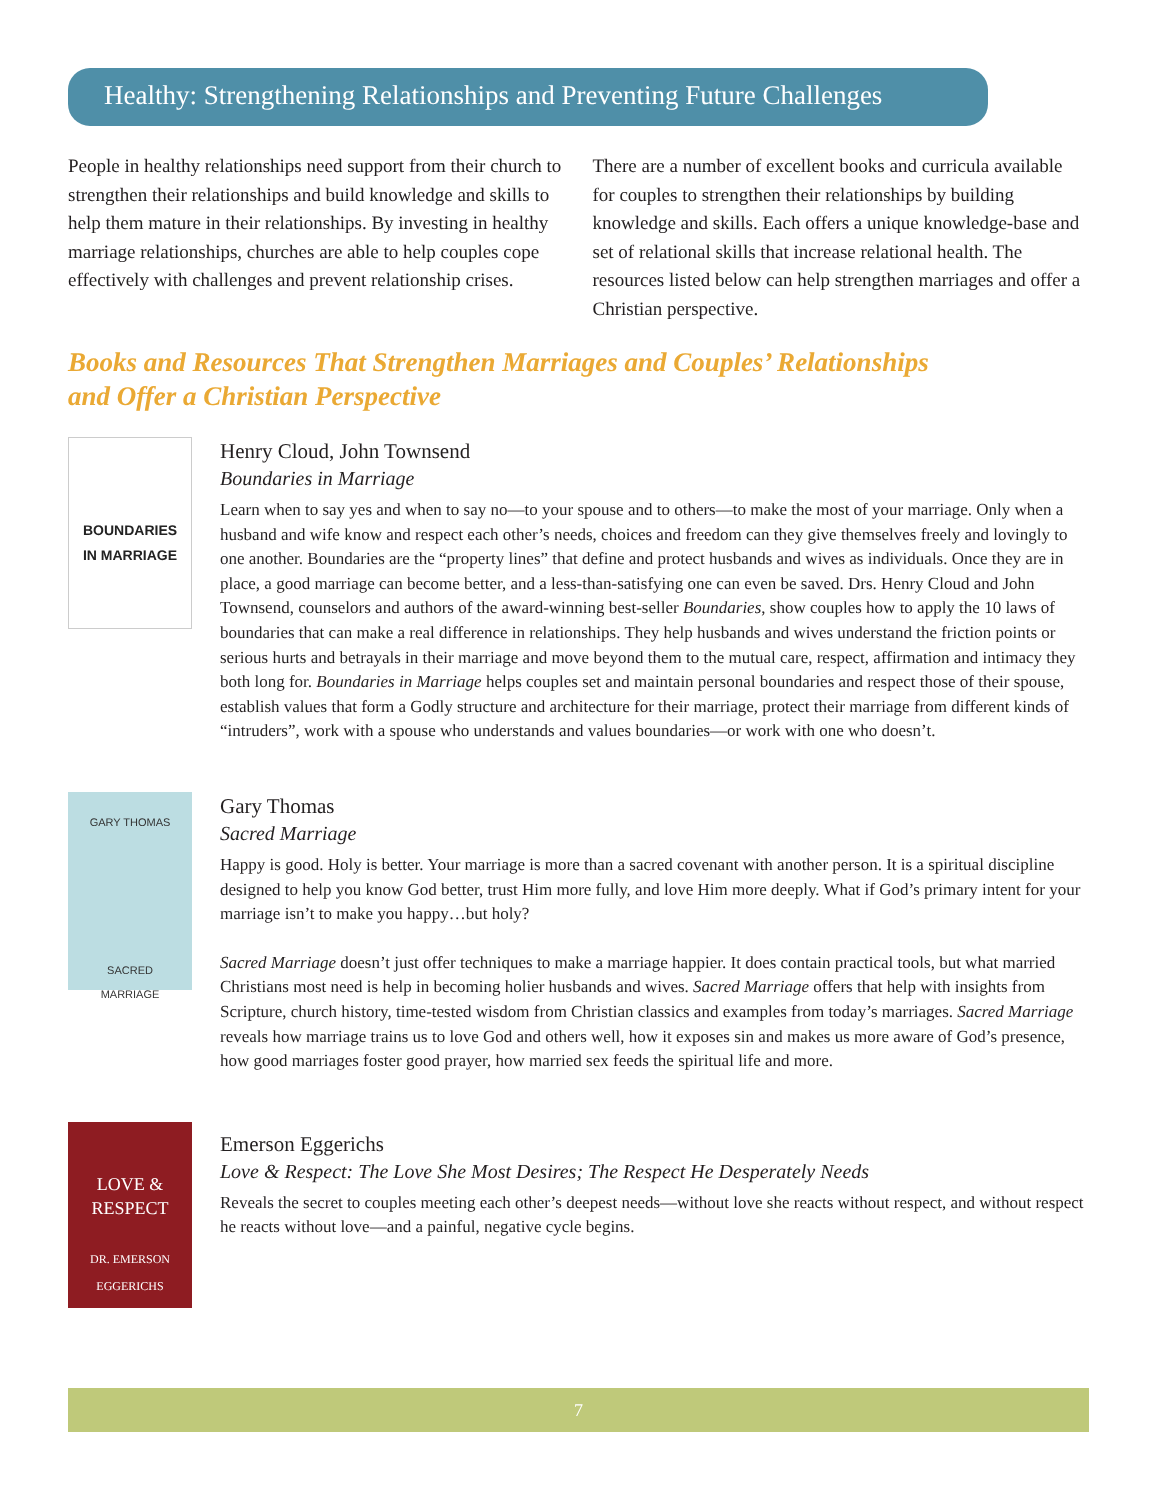Healthy: Strengthening Relationships and Preventing Future Challenges
People in healthy relationships need support from their church to strengthen their relationships and build knowledge and skills to help them mature in their relationships. By investing in healthy marriage relationships, churches are able to help couples cope effectively with challenges and prevent relationship crises.
There are a number of excellent books and curricula available for couples to strengthen their relationships by building knowledge and skills. Each offers a unique knowledge-base and set of relational skills that increase relational health. The resources listed below can help strengthen marriages and offer a Christian perspective.
Books and Resources That Strengthen Marriages and Couples’ Relationships
and Offer a Christian Perspective
BOUNDARIES
IN MARRIAGE
Henry Cloud, John Townsend
Boundaries in Marriage
Learn when to say yes and when to say no—to your spouse and to others—to make the most of your marriage. Only when a husband and wife know and respect each other’s needs, choices and freedom can they give themselves freely and lovingly to one another. Boundaries are the “property lines” that define and protect husbands and wives as individuals. Once they are in place, a good marriage can become better, and a less-than-satisfying one can even be saved. Drs. Henry Cloud and John Townsend, counselors and authors of the award-winning best-seller Boundaries, show couples how to apply the 10 laws of boundaries that can make a real difference in relationships. They help husbands and wives understand the friction points or serious hurts and betrayals in their marriage and move beyond them to the mutual care, respect, affirmation and intimacy they both long for. Boundaries in Marriage helps couples set and maintain personal boundaries and respect those of their spouse, establish values that form a Godly structure and architecture for their marriage, protect their marriage from different kinds of “intruders”, work with a spouse who understands and values boundaries—or work with one who doesn’t.
GARY THOMAS
SACRED
MARRIAGE
Gary Thomas
Sacred Marriage
Happy is good. Holy is better. Your marriage is more than a sacred covenant with another person. It is a spiritual discipline designed to help you know God better, trust Him more fully, and love Him more deeply. What if God’s primary intent for your marriage isn’t to make you happy…but holy?
Sacred Marriage doesn’t just offer techniques to make a marriage happier. It does contain practical tools, but what married Christians most need is help in becoming holier husbands and wives. Sacred Marriage offers that help with insights from Scripture, church history, time-tested wisdom from Christian classics and examples from today’s marriages. Sacred Marriage reveals how marriage trains us to love God and others well, how it exposes sin and makes us more aware of God’s presence, how good marriages foster good prayer, how married sex feeds the spiritual life and more.
LOVE &
RESPECT
DR. EMERSON
EGGERICHS
Emerson Eggerichs
Love & Respect: The Love She Most Desires; The Respect He Desperately Needs
Reveals the secret to couples meeting each other’s deepest needs—without love she reacts without respect, and without respect he reacts without love—and a painful, negative cycle begins.
7